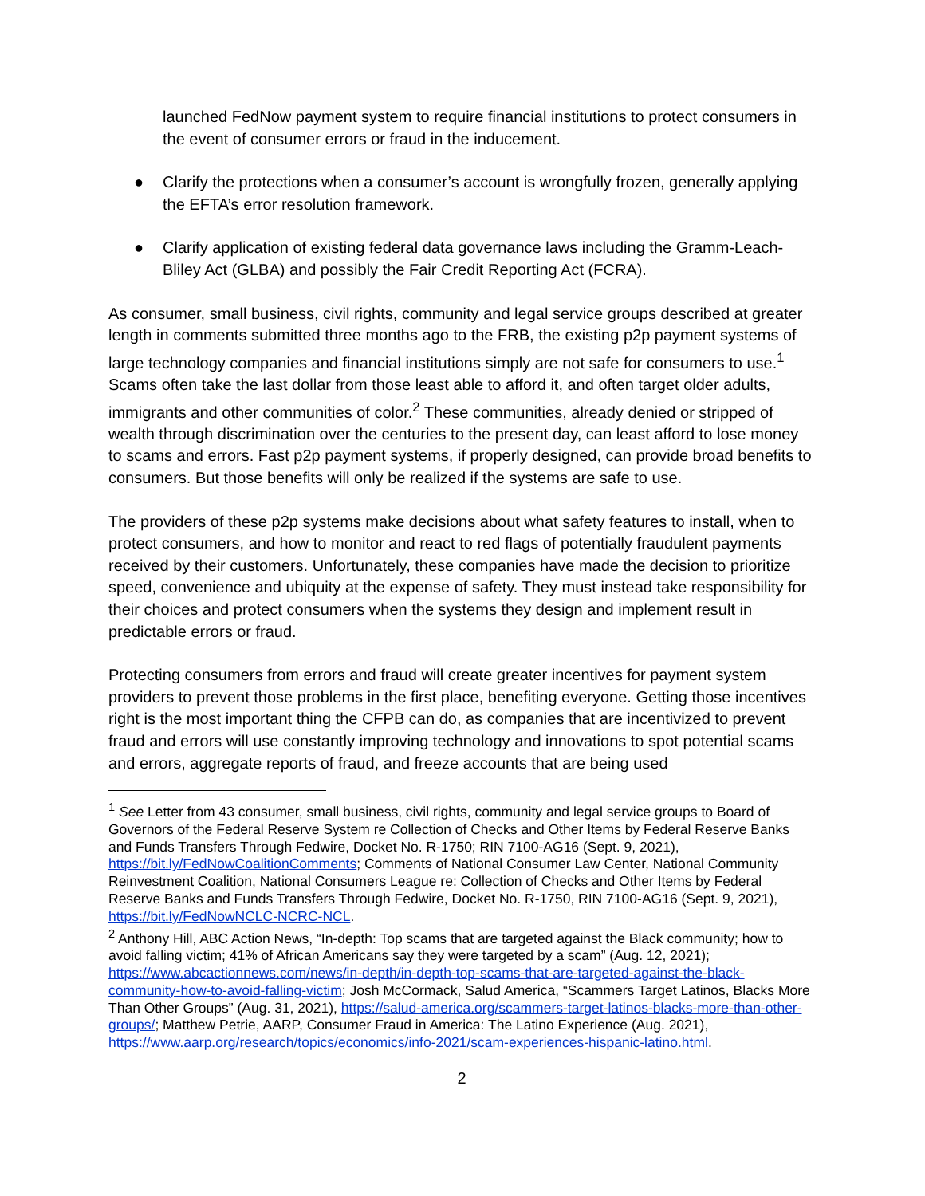launched FedNow payment system to require financial institutions to protect consumers in the event of consumer errors or fraud in the inducement.
● Clarify the protections when a consumer’s account is wrongfully frozen, generally applying the EFTA’s error resolution framework.
● Clarify application of existing federal data governance laws including the Gramm-Leach-Bliley Act (GLBA) and possibly the Fair Credit Reporting Act (FCRA).
As consumer, small business, civil rights, community and legal service groups described at greater length in comments submitted three months ago to the FRB, the existing p2p payment systems of large technology companies and financial institutions simply are not safe for consumers to use.<sup>1</sup> Scams often take the last dollar from those least able to afford it, and often target older adults, immigrants and other communities of color.<sup>2</sup> These communities, already denied or stripped of wealth through discrimination over the centuries to the present day, can least afford to lose money to scams and errors. Fast p2p payment systems, if properly designed, can provide broad benefits to consumers. But those benefits will only be realized if the systems are safe to use.
The providers of these p2p systems make decisions about what safety features to install, when to protect consumers, and how to monitor and react to red flags of potentially fraudulent payments received by their customers. Unfortunately, these companies have made the decision to prioritize speed, convenience and ubiquity at the expense of safety. They must instead take responsibility for their choices and protect consumers when the systems they design and implement result in predictable errors or fraud.
Protecting consumers from errors and fraud will create greater incentives for payment system providers to prevent those problems in the first place, benefiting everyone. Getting those incentives right is the most important thing the CFPB can do, as companies that are incentivized to prevent fraud and errors will use constantly improving technology and innovations to spot potential scams and errors, aggregate reports of fraud, and freeze accounts that are being used
<sup>1</sup> See Letter from 43 consumer, small business, civil rights, community and legal service groups to Board of Governors of the Federal Reserve System re Collection of Checks and Other Items by Federal Reserve Banks and Funds Transfers Through Fedwire, Docket No. R-1750; RIN 7100-AG16 (Sept. 9, 2021), https://bit.ly/FedNowCoalitionComments; Comments of National Consumer Law Center, National Community Reinvestment Coalition, National Consumers League re: Collection of Checks and Other Items by Federal Reserve Banks and Funds Transfers Through Fedwire, Docket No. R-1750, RIN 7100-AG16 (Sept. 9, 2021), https://bit.ly/FedNowNCLC-NCRC-NCL.
<sup>2</sup> Anthony Hill, ABC Action News, “In-depth: Top scams that are targeted against the Black community; how to avoid falling victim; 41% of African Americans say they were targeted by a scam” (Aug. 12, 2021); https://www.abcactionnews.com/news/in-depth/in-depth-top-scams-that-are-targeted-against-the-black-community-how-to-avoid-falling-victim; Josh McCormack, Salud America, “Scammers Target Latinos, Blacks More Than Other Groups” (Aug. 31, 2021), https://salud-america.org/scammers-target-latinos-blacks-more-than-other-groups/; Matthew Petrie, AARP, Consumer Fraud in America: The Latino Experience (Aug. 2021), https://www.aarp.org/research/topics/economics/info-2021/scam-experiences-hispanic-latino.html.
2